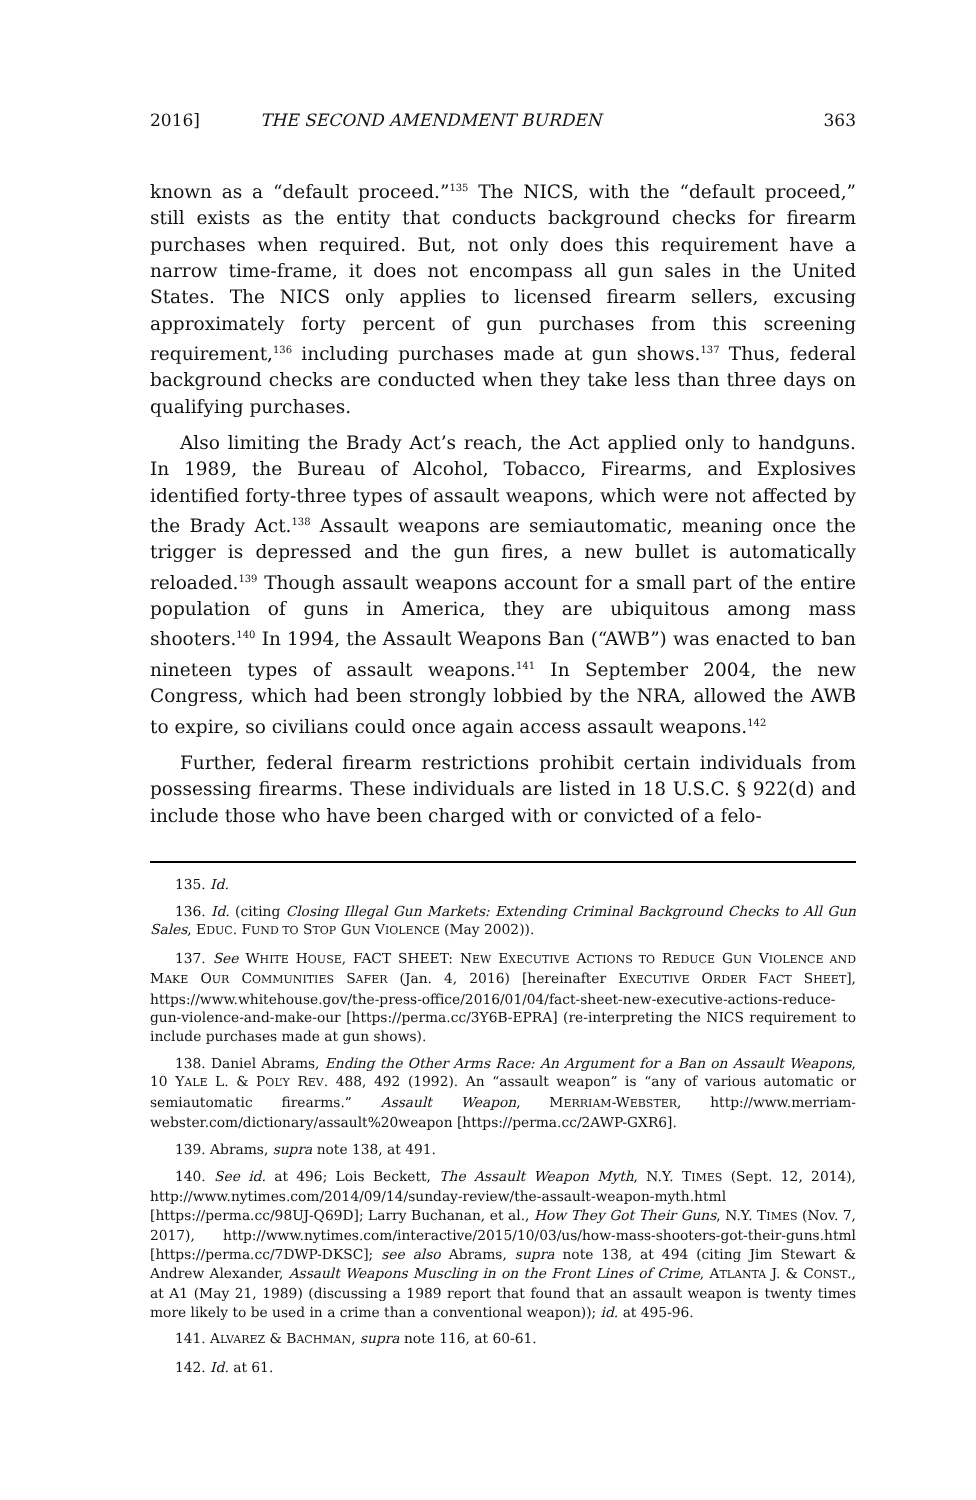2016] THE SECOND AMENDMENT BURDEN 363
known as a “default proceed.”<sup>135</sup> The NICS, with the “default proceed,” still exists as the entity that conducts background checks for firearm purchases when required. But, not only does this requirement have a narrow time-frame, it does not encompass all gun sales in the United States. The NICS only applies to licensed firearm sellers, excusing approximately forty percent of gun purchases from this screening requirement,<sup>136</sup> including purchases made at gun shows.<sup>137</sup> Thus, federal background checks are conducted when they take less than three days on qualifying purchases.
Also limiting the Brady Act’s reach, the Act applied only to handguns. In 1989, the Bureau of Alcohol, Tobacco, Firearms, and Explosives identified forty-three types of assault weapons, which were not affected by the Brady Act.<sup>138</sup> Assault weapons are semiautomatic, meaning once the trigger is depressed and the gun fires, a new bullet is automatically reloaded.<sup>139</sup> Though assault weapons account for a small part of the entire population of guns in America, they are ubiquitous among mass shooters.<sup>140</sup> In 1994, the Assault Weapons Ban (“AWB”) was enacted to ban nineteen types of assault weapons.<sup>141</sup> In September 2004, the new Congress, which had been strongly lobbied by the NRA, allowed the AWB to expire, so civilians could once again access assault weapons.<sup>142</sup>
Further, federal firearm restrictions prohibit certain individuals from possessing firearms. These individuals are listed in 18 U.S.C. § 922(d) and include those who have been charged with or convicted of a felo-
135. Id.
136. Id. (citing Closing Illegal Gun Markets: Extending Criminal Background Checks to All Gun Sales, EDUC. FUND TO STOP GUN VIOLENCE (May 2002)).
137. See WHITE HOUSE, FACT SHEET: NEW EXECUTIVE ACTIONS TO REDUCE GUN VIOLENCE AND MAKE OUR COMMUNITIES SAFER (Jan. 4, 2016) [hereinafter EXECUTIVE ORDER FACT SHEET], https://www.whitehouse.gov/the-press-office/2016/01/04/fact-sheet-new-executive-actions-reduce-gun-violence-and-make-our [https://perma.cc/3Y6B-EPRA] (re-interpreting the NICS requirement to include purchases made at gun shows).
138. Daniel Abrams, Ending the Other Arms Race: An Argument for a Ban on Assault Weapons, 10 YALE L. & POL’Y REV. 488, 492 (1992). An “assault weapon” is “any of various automatic or semiautomatic firearms.” Assault Weapon, MERRIAM-WEBSTER, http://www.merriam-webster.com/dictionary/assault%20weapon [https://perma.cc/2AWP-GXR6].
139. Abrams, supra note 138, at 491.
140. See id. at 496; Lois Beckett, The Assault Weapon Myth, N.Y. TIMES (Sept. 12, 2014), http://www.nytimes.com/2014/09/14/sunday-review/the-assault-weapon-myth.html [https://perma.cc/98UJ-Q69D]; Larry Buchanan, et al., How They Got Their Guns, N.Y. TIMES (Nov. 7, 2017), http://www.nytimes.com/interactive/2015/10/03/us/how-mass-shooters-got-their-guns.html [https://perma.cc/7DWP-DKSC]; see also Abrams, supra note 138, at 494 (citing Jim Stewart & Andrew Alexander, Assault Weapons Muscling in on the Front Lines of Crime, ATLANTA J. & CONST., at A1 (May 21, 1989) (discussing a 1989 report that found that an assault weapon is twenty times more likely to be used in a crime than a conventional weapon)); id. at 495-96.
141. ALVAREZ & BACHMAN, supra note 116, at 60-61.
142. Id. at 61.